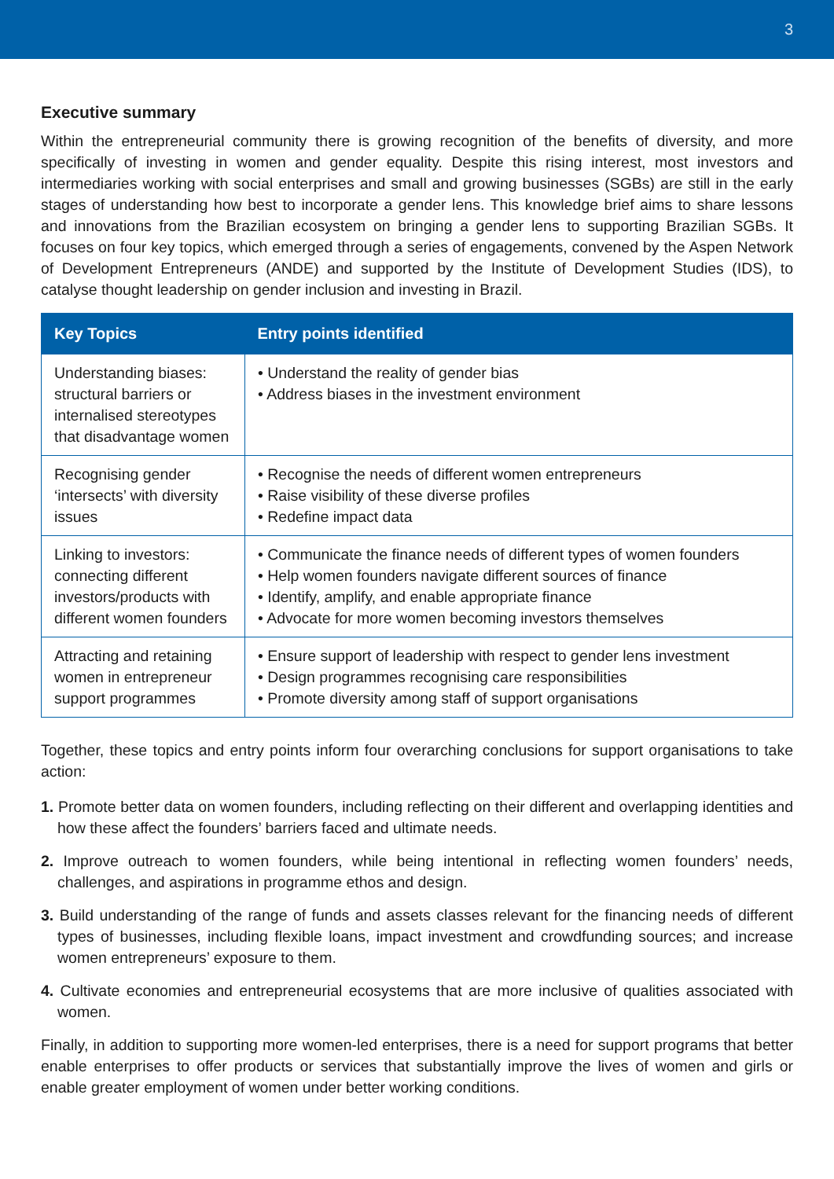3
Executive summary
Within the entrepreneurial community there is growing recognition of the benefits of diversity, and more specifically of investing in women and gender equality. Despite this rising interest, most investors and intermediaries working with social enterprises and small and growing businesses (SGBs) are still in the early stages of understanding how best to incorporate a gender lens. This knowledge brief aims to share lessons and innovations from the Brazilian ecosystem on bringing a gender lens to supporting Brazilian SGBs. It focuses on four key topics, which emerged through a series of engagements, convened by the Aspen Network of Development Entrepreneurs (ANDE) and supported by the Institute of Development Studies (IDS), to catalyse thought leadership on gender inclusion and investing in Brazil.
| Key Topics | Entry points identified |
| --- | --- |
| Understanding biases: structural barriers or internalised stereotypes that disadvantage women | • Understand the reality of gender bias • Address biases in the investment environment |
| Recognising gender ‘intersects’ with diversity issues | • Recognise the needs of different women entrepreneurs • Raise visibility of these diverse profiles • Redefine impact data |
| Linking to investors: connecting different investors/products with different women founders | • Communicate the finance needs of different types of women founders • Help women founders navigate different sources of finance • Identify, amplify, and enable appropriate finance • Advocate for more women becoming investors themselves |
| Attracting and retaining women in entrepreneur support programmes | • Ensure support of leadership with respect to gender lens investment • Design programmes recognising care responsibilities • Promote diversity among staff of support organisations |
Together, these topics and entry points inform four overarching conclusions for support organisations to take action:
1. Promote better data on women founders, including reflecting on their different and overlapping identities and how these affect the founders’ barriers faced and ultimate needs.
2. Improve outreach to women founders, while being intentional in reflecting women founders’ needs, challenges, and aspirations in programme ethos and design.
3. Build understanding of the range of funds and assets classes relevant for the financing needs of different types of businesses, including flexible loans, impact investment and crowdfunding sources; and increase women entrepreneurs’ exposure to them.
4. Cultivate economies and entrepreneurial ecosystems that are more inclusive of qualities associated with women.
Finally, in addition to supporting more women-led enterprises, there is a need for support programs that better enable enterprises to offer products or services that substantially improve the lives of women and girls or enable greater employment of women under better working conditions.